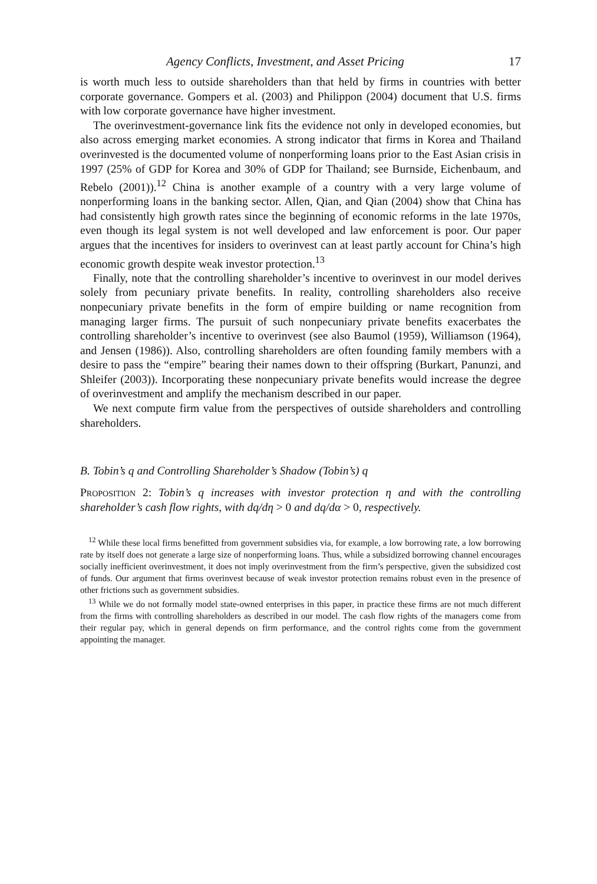Agency Conflicts, Investment, and Asset Pricing 17
is worth much less to outside shareholders than that held by firms in countries with better corporate governance. Gompers et al. (2003) and Philippon (2004) document that U.S. firms with low corporate governance have higher investment.
The overinvestment-governance link fits the evidence not only in developed economies, but also across emerging market economies. A strong indicator that firms in Korea and Thailand overinvested is the documented volume of nonperforming loans prior to the East Asian crisis in 1997 (25% of GDP for Korea and 30% of GDP for Thailand; see Burnside, Eichenbaum, and Rebelo (2001)).<sup>12</sup> China is another example of a country with a very large volume of nonperforming loans in the banking sector. Allen, Qian, and Qian (2004) show that China has had consistently high growth rates since the beginning of economic reforms in the late 1970s, even though its legal system is not well developed and law enforcement is poor. Our paper argues that the incentives for insiders to overinvest can at least partly account for China’s high economic growth despite weak investor protection.<sup>13</sup>
Finally, note that the controlling shareholder’s incentive to overinvest in our model derives solely from pecuniary private benefits. In reality, controlling shareholders also receive nonpecuniary private benefits in the form of empire building or name recognition from managing larger firms. The pursuit of such nonpecuniary private benefits exacerbates the controlling shareholder’s incentive to overinvest (see also Baumol (1959), Williamson (1964), and Jensen (1986)). Also, controlling shareholders are often founding family members with a desire to pass the “empire” bearing their names down to their offspring (Burkart, Panunzi, and Shleifer (2003)). Incorporating these nonpecuniary private benefits would increase the degree of overinvestment and amplify the mechanism described in our paper.
We next compute firm value from the perspectives of outside shareholders and controlling shareholders.
B. Tobin’s q and Controlling Shareholder’s Shadow (Tobin’s) q
Proposition 2: Tobin’s q increases with investor protection η and with the controlling shareholder’s cash flow rights, with dq/dη > 0 and dq/dα > 0, respectively.
<sup>12</sup> While these local firms benefitted from government subsidies via, for example, a low borrowing rate, a low borrowing rate by itself does not generate a large size of nonperforming loans. Thus, while a subsidized borrowing channel encourages socially inefficient overinvestment, it does not imply overinvestment from the firm’s perspective, given the subsidized cost of funds. Our argument that firms overinvest because of weak investor protection remains robust even in the presence of other frictions such as government subsidies.
<sup>13</sup> While we do not formally model state-owned enterprises in this paper, in practice these firms are not much different from the firms with controlling shareholders as described in our model. The cash flow rights of the managers come from their regular pay, which in general depends on firm performance, and the control rights come from the government appointing the manager.